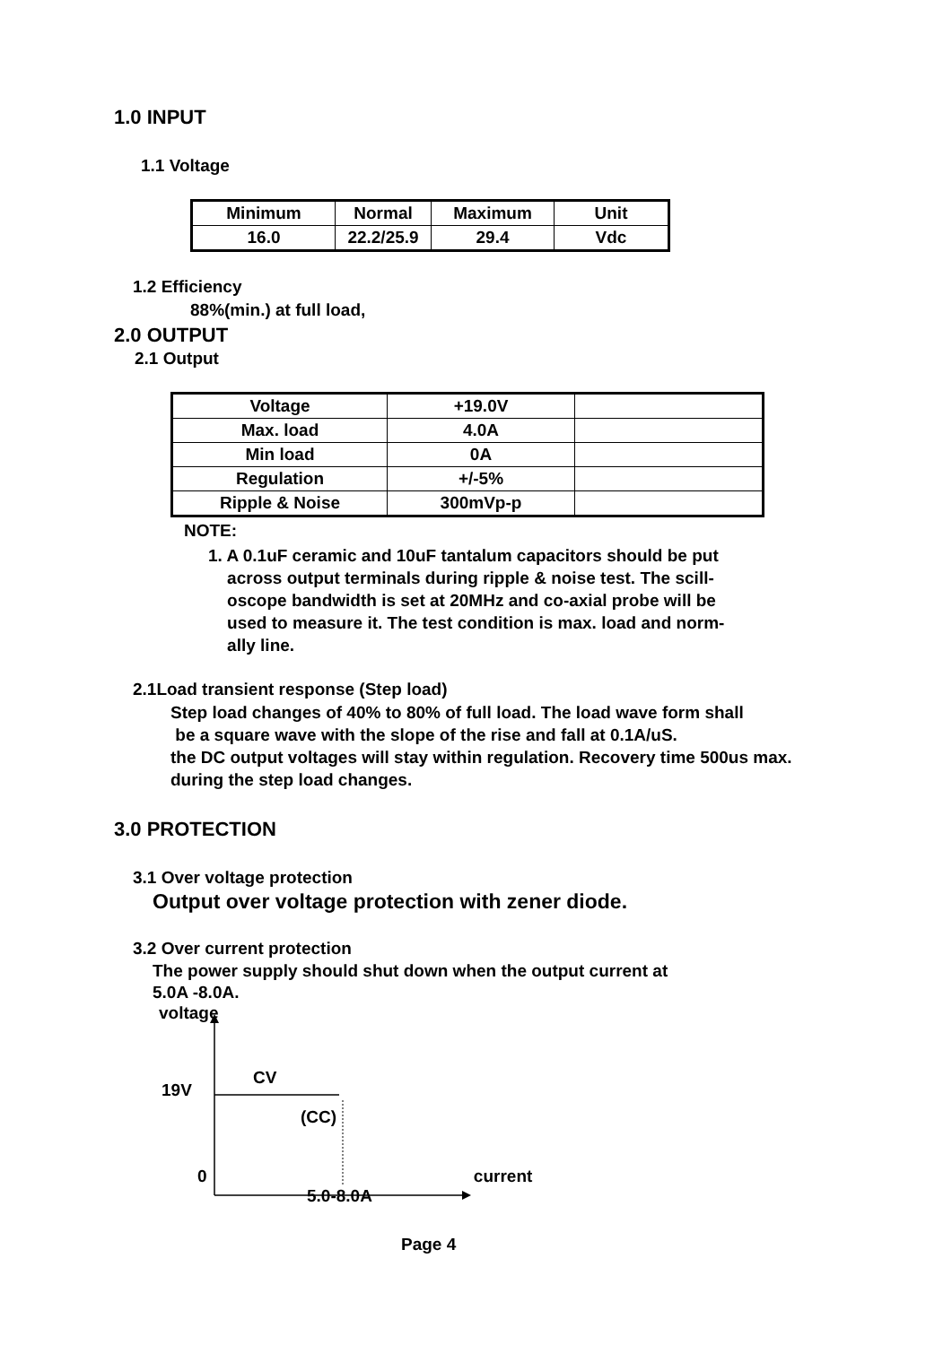1.0 INPUT
1.1 Voltage
| Minimum | Normal | Maximum | Unit |
| --- | --- | --- | --- |
| 16.0 | 22.2/25.9 | 29.4 | Vdc |
1.2 Efficiency
88%(min.) at full load,
2.0 OUTPUT
2.1 Output
| Voltage | +19.0V | |
| Max. load | 4.0A | |
| Min load | 0A | |
| Regulation | +/-5% | |
| Ripple & Noise | 300mVp-p | |
NOTE:
1. A 0.1uF ceramic and 10uF tantalum capacitors should be put
across output terminals during ripple & noise test. The scill-
oscope bandwidth is set at 20MHz and co-axial probe will be
used to measure it. The test condition is max. load and norm-
ally line.
2.1Load transient response (Step load)
Step load changes of 40% to 80% of full load. The load wave form shall
be a square wave with the slope of the rise and fall at 0.1A/uS.
the DC output voltages will stay within regulation. Recovery time 500us max.
during the step load changes.
3.0 PROTECTION
3.1 Over voltage protection
Output over voltage protection with zener diode.
3.2 Over current protection
The power supply should shut down when the output current at
5.0A -8.0A.
voltage
CV
19V
(CC)
0 current
5.0-8.0A
Page 4